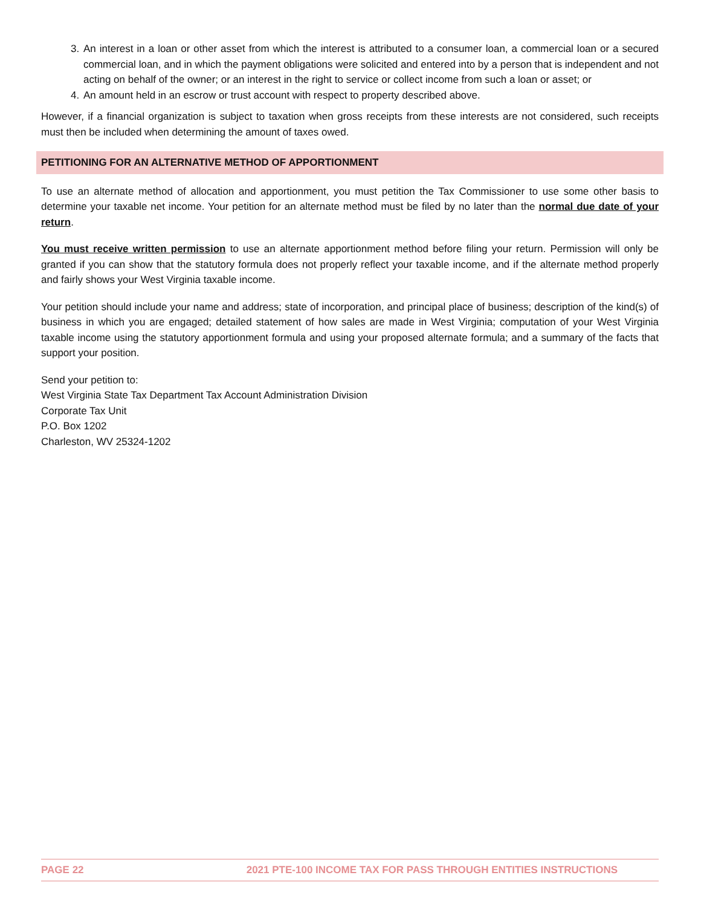3. An interest in a loan or other asset from which the interest is attributed to a consumer loan, a commercial loan or a secured commercial loan, and in which the payment obligations were solicited and entered into by a person that is independent and not acting on behalf of the owner; or an interest in the right to service or collect income from such a loan or asset; or
4. An amount held in an escrow or trust account with respect to property described above.
However, if a financial organization is subject to taxation when gross receipts from these interests are not considered, such receipts must then be included when determining the amount of taxes owed.
PETITIONING FOR AN ALTERNATIVE METHOD OF APPORTIONMENT
To use an alternate method of allocation and apportionment, you must petition the Tax Commissioner to use some other basis to determine your taxable net income. Your petition for an alternate method must be filed by no later than the normal due date of your return.
You must receive written permission to use an alternate apportionment method before filing your return. Permission will only be granted if you can show that the statutory formula does not properly reflect your taxable income, and if the alternate method properly and fairly shows your West Virginia taxable income.
Your petition should include your name and address; state of incorporation, and principal place of business; description of the kind(s) of business in which you are engaged; detailed statement of how sales are made in West Virginia; computation of your West Virginia taxable income using the statutory apportionment formula and using your proposed alternate formula; and a summary of the facts that support your position.
Send your petition to:
West Virginia State Tax Department Tax Account Administration Division
Corporate Tax Unit
P.O. Box 1202
Charleston, WV 25324-1202
PAGE 22 2021 PTE-100 INCOME TAX FOR PASS THROUGH ENTITIES INSTRUCTIONS